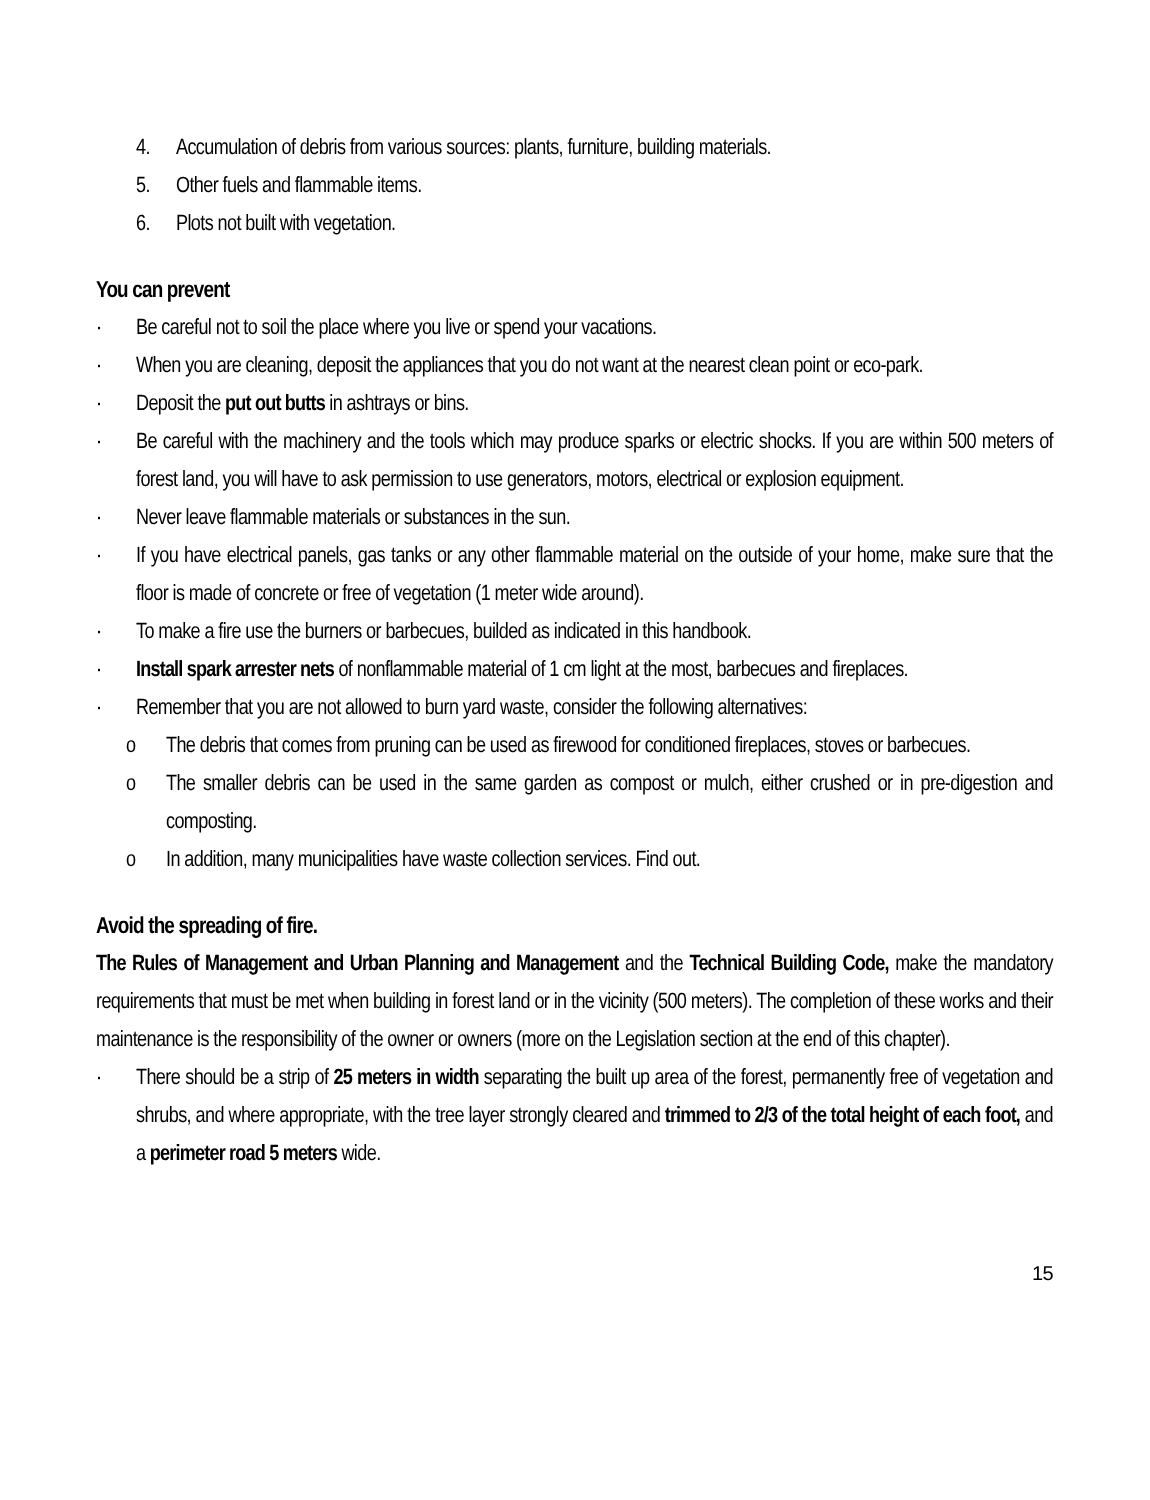4. Accumulation of debris from various sources: plants, furniture, building materials.
5. Other fuels and flammable items.
6. Plots not built with vegetation.
You can prevent
· Be careful not to soil the place where you live or spend your vacations.
· When you are cleaning, deposit the appliances that you do not want at the nearest clean point or eco-park.
· Deposit the put out butts in ashtrays or bins.
· Be careful with the machinery and the tools which may produce sparks or electric shocks. If you are within 500 meters of forest land, you will have to ask permission to use generators, motors, electrical or explosion equipment.
· Never leave flammable materials or substances in the sun.
· If you have electrical panels, gas tanks or any other flammable material on the outside of your home, make sure that the floor is made of concrete or free of vegetation (1 meter wide around).
· To make a fire use the burners or barbecues, builded as indicated in this handbook.
· Install spark arrester nets of nonflammable material of 1 cm light at the most, barbecues and fireplaces.
· Remember that you are not allowed to burn yard waste, consider the following alternatives:
o The debris that comes from pruning can be used as firewood for conditioned fireplaces, stoves or barbecues.
o The smaller debris can be used in the same garden as compost or mulch, either crushed or in pre-digestion and composting.
o In addition, many municipalities have waste collection services. Find out.
Avoid the spreading of fire.
The Rules of Management and Urban Planning and Management and the Technical Building Code, make the mandatory requirements that must be met when building in forest land or in the vicinity (500 meters). The completion of these works and their maintenance is the responsibility of the owner or owners (more on the Legislation section at the end of this chapter).
· There should be a strip of 25 meters in width separating the built up area of the forest, permanently free of vegetation and shrubs, and where appropriate, with the tree layer strongly cleared and trimmed to 2/3 of the total height of each foot, and a perimeter road 5 meters wide.
15